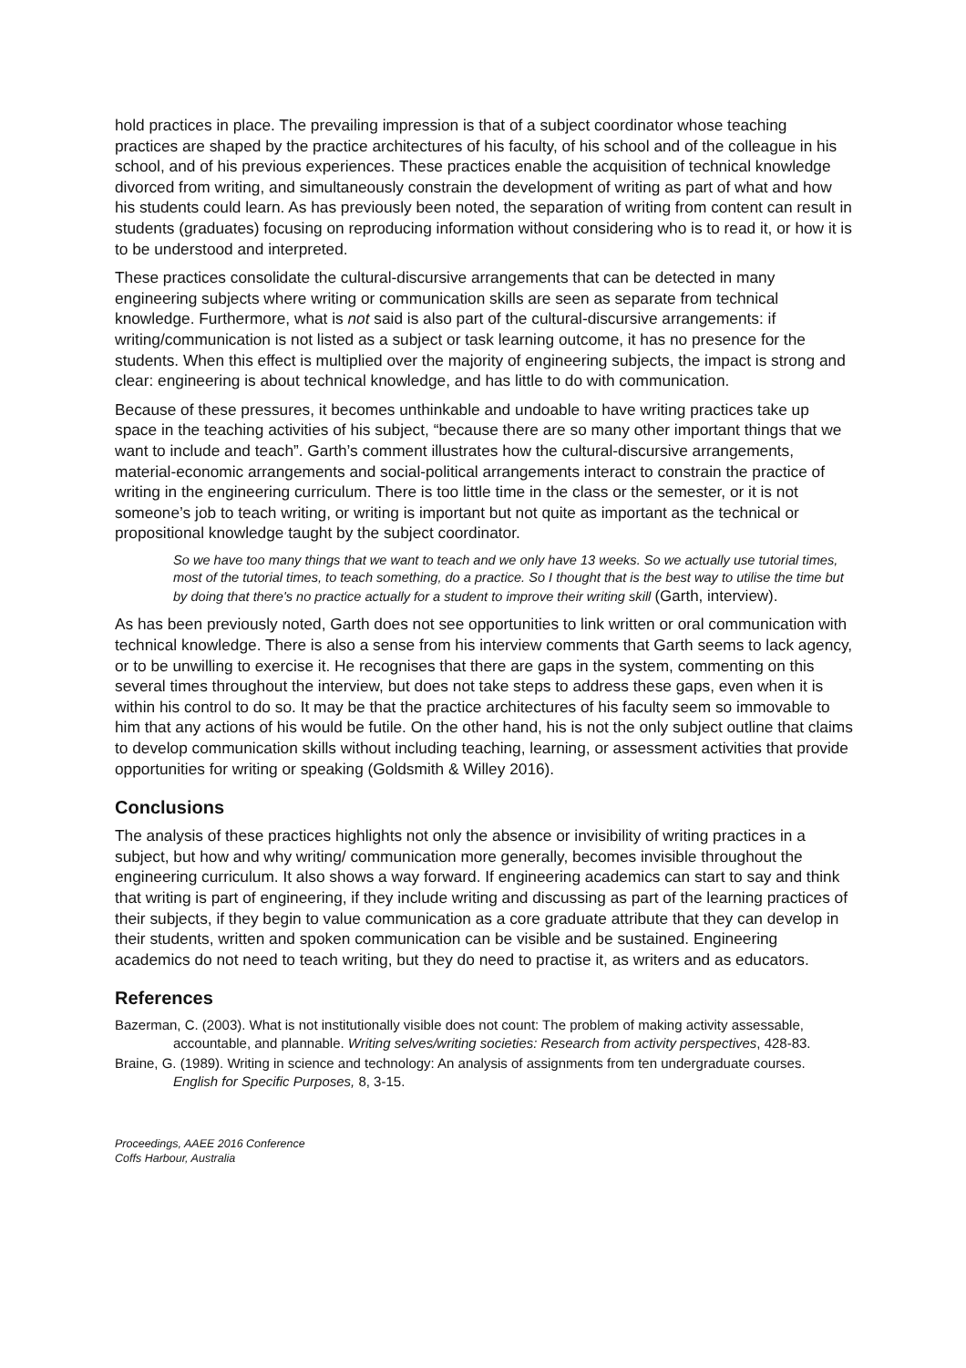hold practices in place. The prevailing impression is that of a subject coordinator whose teaching practices are shaped by the practice architectures of his faculty, of his school and of the colleague in his school, and of his previous experiences. These practices enable the acquisition of technical knowledge divorced from writing, and simultaneously constrain the development of writing as part of what and how his students could learn. As has previously been noted, the separation of writing from content can result in students (graduates) focusing on reproducing information without considering who is to read it, or how it is to be understood and interpreted.
These practices consolidate the cultural-discursive arrangements that can be detected in many engineering subjects where writing or communication skills are seen as separate from technical knowledge. Furthermore, what is not said is also part of the cultural-discursive arrangements: if writing/communication is not listed as a subject or task learning outcome, it has no presence for the students. When this effect is multiplied over the majority of engineering subjects, the impact is strong and clear: engineering is about technical knowledge, and has little to do with communication.
Because of these pressures, it becomes unthinkable and undoable to have writing practices take up space in the teaching activities of his subject, “because there are so many other important things that we want to include and teach”. Garth’s comment illustrates how the cultural-discursive arrangements, material-economic arrangements and social-political arrangements interact to constrain the practice of writing in the engineering curriculum. There is too little time in the class or the semester, or it is not someone’s job to teach writing, or writing is important but not quite as important as the technical or propositional knowledge taught by the subject coordinator.
So we have too many things that we want to teach and we only have 13 weeks. So we actually use tutorial times, most of the tutorial times, to teach something, do a practice. So I thought that is the best way to utilise the time but by doing that there's no practice actually for a student to improve their writing skill (Garth, interview).
As has been previously noted, Garth does not see opportunities to link written or oral communication with technical knowledge. There is also a sense from his interview comments that Garth seems to lack agency, or to be unwilling to exercise it. He recognises that there are gaps in the system, commenting on this several times throughout the interview, but does not take steps to address these gaps, even when it is within his control to do so. It may be that the practice architectures of his faculty seem so immovable to him that any actions of his would be futile. On the other hand, his is not the only subject outline that claims to develop communication skills without including teaching, learning, or assessment activities that provide opportunities for writing or speaking (Goldsmith & Willey 2016).
Conclusions
The analysis of these practices highlights not only the absence or invisibility of writing practices in a subject, but how and why writing/ communication more generally, becomes invisible throughout the engineering curriculum. It also shows a way forward. If engineering academics can start to say and think that writing is part of engineering, if they include writing and discussing as part of the learning practices of their subjects, if they begin to value communication as a core graduate attribute that they can develop in their students, written and spoken communication can be visible and be sustained. Engineering academics do not need to teach writing, but they do need to practise it, as writers and as educators.
References
Bazerman, C. (2003). What is not institutionally visible does not count: The problem of making activity assessable, accountable, and plannable. Writing selves/writing societies: Research from activity perspectives, 428-83.
Braine, G. (1989). Writing in science and technology: An analysis of assignments from ten undergraduate courses. English for Specific Purposes, 8, 3-15.
Proceedings, AAEE 2016 Conference
Coffs Harbour, Australia